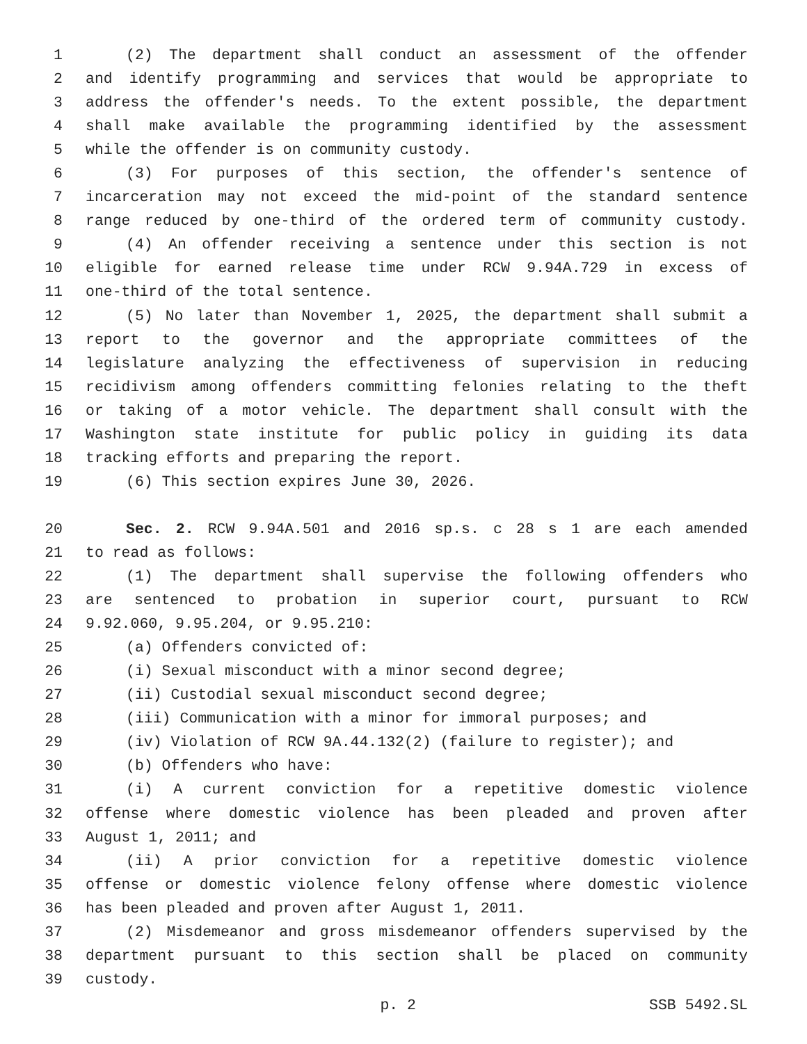1 (2) The department shall conduct an assessment of the offender
2 and identify programming and services that would be appropriate to
3 address the offender's needs. To the extent possible, the department
4 shall make available the programming identified by the assessment
5 while the offender is on community custody.
6 (3) For purposes of this section, the offender's sentence of
7 incarceration may not exceed the mid-point of the standard sentence
8 range reduced by one-third of the ordered term of community custody.
9 (4) An offender receiving a sentence under this section is not
10 eligible for earned release time under RCW 9.94A.729 in excess of
11 one-third of the total sentence.
12 (5) No later than November 1, 2025, the department shall submit a
13 report to the governor and the appropriate committees of the
14 legislature analyzing the effectiveness of supervision in reducing
15 recidivism among offenders committing felonies relating to the theft
16 or taking of a motor vehicle. The department shall consult with the
17 Washington state institute for public policy in guiding its data
18 tracking efforts and preparing the report.
19 (6) This section expires June 30, 2026.
20 Sec. 2. RCW 9.94A.501 and 2016 sp.s. c 28 s 1 are each amended
21 to read as follows:
22 (1) The department shall supervise the following offenders who
23 are sentenced to probation in superior court, pursuant to RCW
24 9.92.060, 9.95.204, or 9.95.210:
25 (a) Offenders convicted of:
26 (i) Sexual misconduct with a minor second degree;
27 (ii) Custodial sexual misconduct second degree;
28 (iii) Communication with a minor for immoral purposes; and
29 (iv) Violation of RCW 9A.44.132(2) (failure to register); and
30 (b) Offenders who have:
31 (i) A current conviction for a repetitive domestic violence
32 offense where domestic violence has been pleaded and proven after
33 August 1, 2011; and
34 (ii) A prior conviction for a repetitive domestic violence
35 offense or domestic violence felony offense where domestic violence
36 has been pleaded and proven after August 1, 2011.
37 (2) Misdemeanor and gross misdemeanor offenders supervised by the
38 department pursuant to this section shall be placed on community
39 custody.
p. 2 SSB 5492.SL